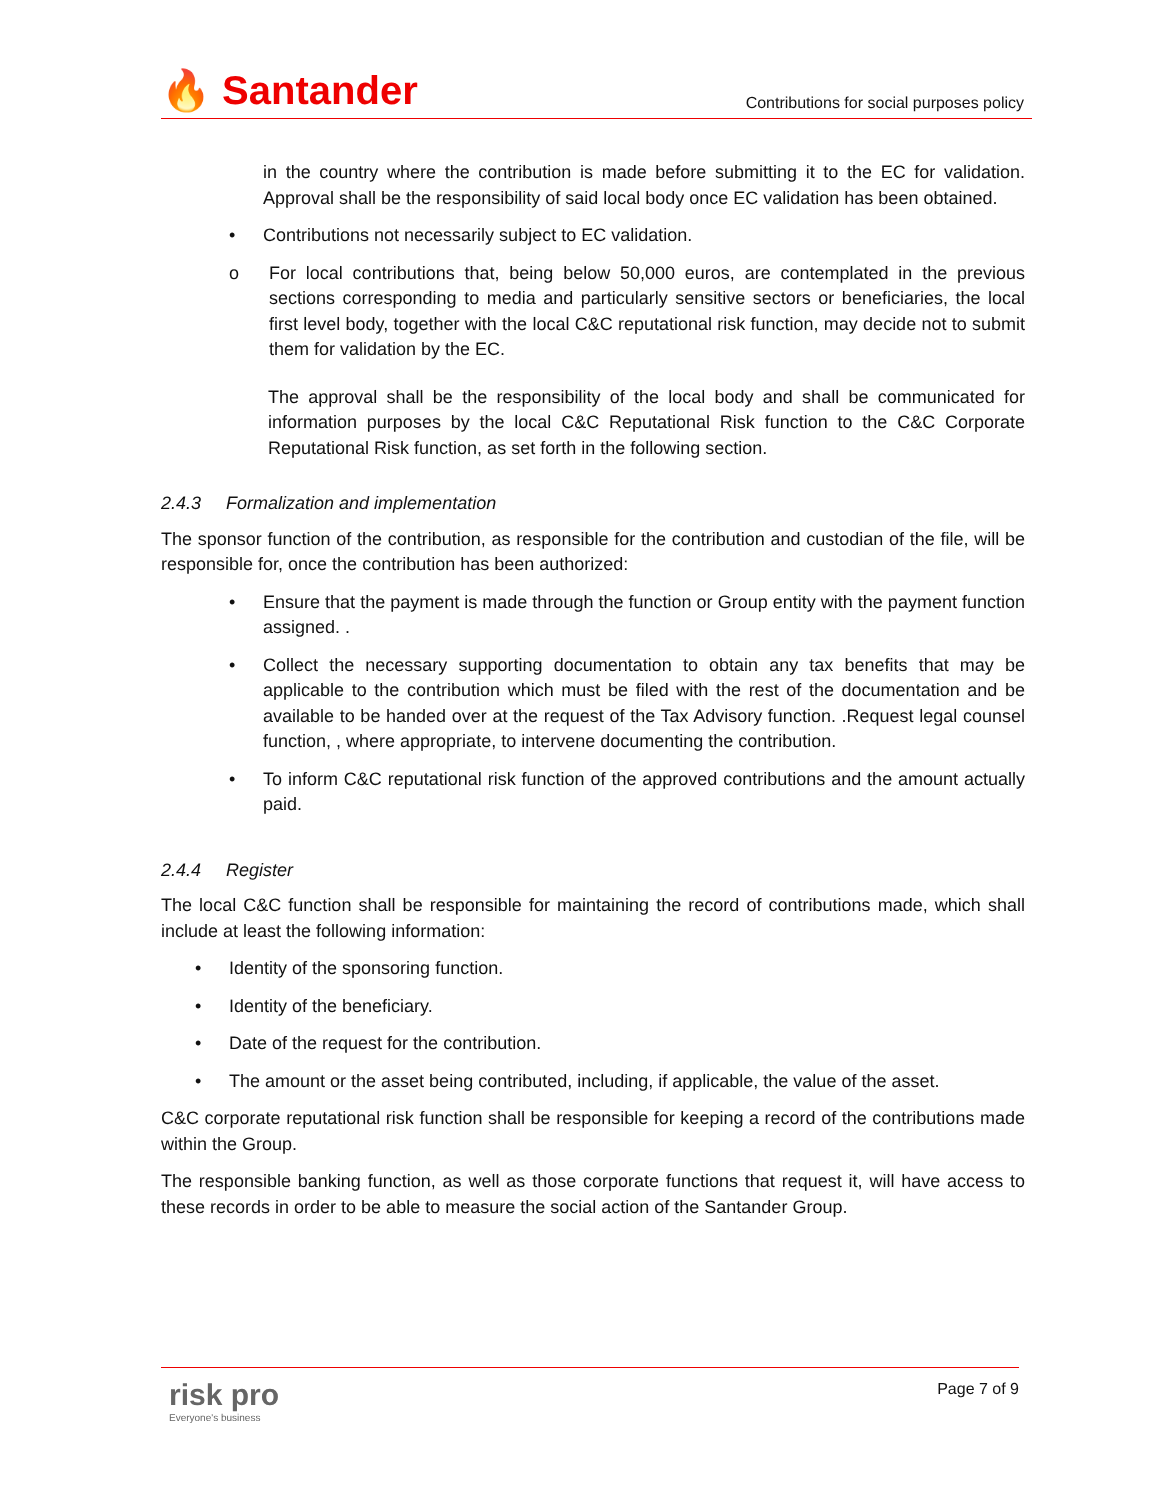🔥 Santander
Contributions for social purposes policy
in the country where the contribution is made before submitting it to the EC for validation. Approval shall be the responsibility of said local body once EC validation has been obtained.
• Contributions not necessarily subject to EC validation.
o For local contributions that, being below 50,000 euros, are contemplated in the previous sections corresponding to media and particularly sensitive sectors or beneficiaries, the local first level body, together with the local C&C reputational risk function, may decide not to submit them for validation by the EC.
The approval shall be the responsibility of the local body and shall be communicated for information purposes by the local C&C Reputational Risk function to the C&C Corporate Reputational Risk function, as set forth in the following section.
2.4.3 Formalization and implementation
The sponsor function of the contribution, as responsible for the contribution and custodian of the file, will be responsible for, once the contribution has been authorized:
• Ensure that the payment is made through the function or Group entity with the payment function assigned. .
• Collect the necessary supporting documentation to obtain any tax benefits that may be applicable to the contribution which must be filed with the rest of the documentation and be available to be handed over at the request of the Tax Advisory function. .Request legal counsel function, , where appropriate, to intervene documenting the contribution.
• To inform C&C reputational risk function of the approved contributions and the amount actually paid.
2.4.4 Register
The local C&C function shall be responsible for maintaining the record of contributions made, which shall include at least the following information:
• Identity of the sponsoring function.
• Identity of the beneficiary.
• Date of the request for the contribution.
• The amount or the asset being contributed, including, if applicable, the value of the asset.
C&C corporate reputational risk function shall be responsible for keeping a record of the contributions made within the Group.
The responsible banking function, as well as those corporate functions that request it, will have access to these records in order to be able to measure the social action of the Santander Group.
risk pro
Everyone's business
Page 7 of 9